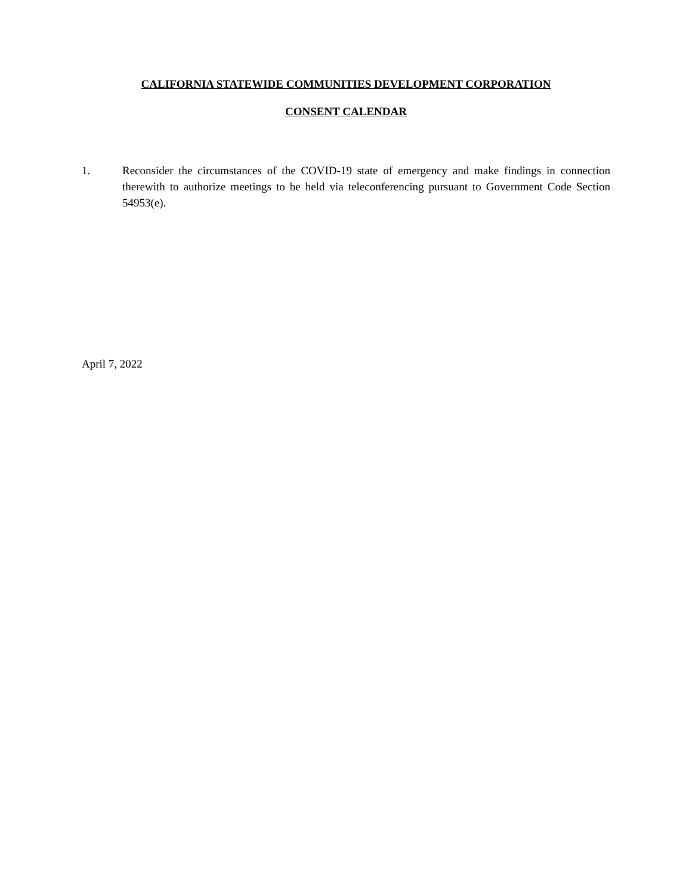CALIFORNIA STATEWIDE COMMUNITIES DEVELOPMENT CORPORATION
CONSENT CALENDAR
1. Reconsider the circumstances of the COVID-19 state of emergency and make findings in connection therewith to authorize meetings to be held via teleconferencing pursuant to Government Code Section 54953(e).
April 7, 2022